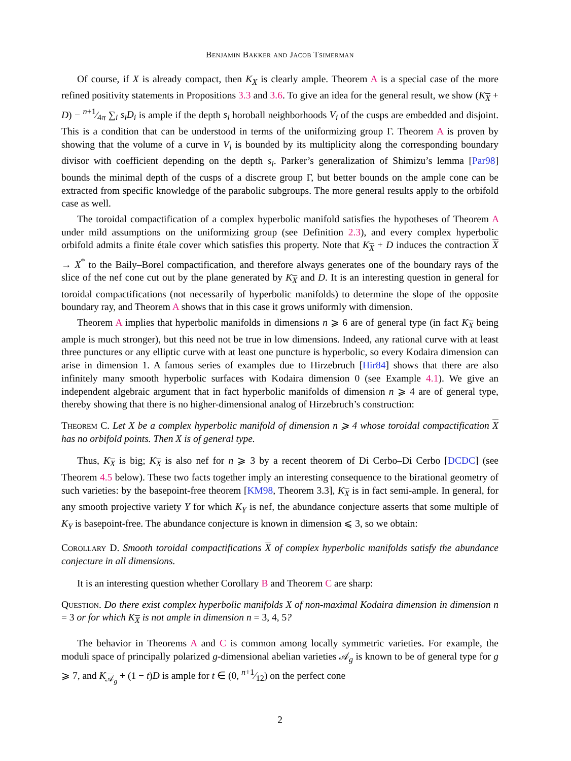Benjamin Bakker and Jacob Tsimerman
Of course, if X is already compact, then K<sub>X</sub> is clearly ample. Theorem A is a special case of the more refined positivity statements in Propositions 3.3 and 3.6. To give an idea for the general result, we show (K<sub>X</sub> + D) − n+1⁄4π ∑<sub>i</sub> s<sub>i</sub>D<sub>i</sub> is ample if the depth s<sub>i</sub> horoball neighborhoods V<sub>i</sub> of the cusps are embedded and disjoint. This is a condition that can be understood in terms of the uniformizing group Γ. Theorem A is proven by showing that the volume of a curve in V<sub>i</sub> is bounded by its multiplicity along the corresponding boundary divisor with coefficient depending on the depth s<sub>i</sub>. Parker’s generalization of Shimizu’s lemma [Par98] bounds the minimal depth of the cusps of a discrete group Γ, but better bounds on the ample cone can be extracted from specific knowledge of the parabolic subgroups. The more general results apply to the orbifold case as well.
The toroidal compactification of a complex hyperbolic manifold satisfies the hypotheses of Theorem A under mild assumptions on the uniformizing group (see Definition 2.3), and every complex hyperbolic orbifold admits a finite étale cover which satisfies this property. Note that K<sub>X</sub> + D induces the contraction X → X<sup>*</sup> to the Baily–Borel compactification, and therefore always generates one of the boundary rays of the slice of the nef cone cut out by the plane generated by K<sub>X</sub> and D. It is an interesting question in general for toroidal compactifications (not necessarily of hyperbolic manifolds) to determine the slope of the opposite boundary ray, and Theorem A shows that in this case it grows uniformly with dimension.
Theorem A implies that hyperbolic manifolds in dimensions n ⩾ 6 are of general type (in fact K<sub>X</sub> being ample is much stronger), but this need not be true in low dimensions. Indeed, any rational curve with at least three punctures or any elliptic curve with at least one puncture is hyperbolic, so every Kodaira dimension can arise in dimension 1. A famous series of examples due to Hirzebruch [Hir84] shows that there are also infinitely many smooth hyperbolic surfaces with Kodaira dimension 0 (see Example 4.1). We give an independent algebraic argument that in fact hyperbolic manifolds of dimension n ⩾ 4 are of general type, thereby showing that there is no higher-dimensional analog of Hirzebruch’s construction:
Theorem C. Let X be a complex hyperbolic manifold of dimension n ⩾ 4 whose toroidal compactification X has no orbifold points. Then X is of general type.
Thus, K<sub>X</sub> is big; K<sub>X</sub> is also nef for n ⩾ 3 by a recent theorem of Di Cerbo–Di Cerbo [DCDC] (see Theorem 4.5 below). These two facts together imply an interesting consequence to the birational geometry of such varieties: by the basepoint-free theorem [KM98, Theorem 3.3], K<sub>X</sub> is in fact semi-ample. In general, for any smooth projective variety Y for which K<sub>Y</sub> is nef, the abundance conjecture asserts that some multiple of K<sub>Y</sub> is basepoint-free. The abundance conjecture is known in dimension ⩽ 3, so we obtain:
Corollary D. Smooth toroidal compactifications X of complex hyperbolic manifolds satisfy the abundance conjecture in all dimensions.
It is an interesting question whether Corollary B and Theorem C are sharp:
Question. Do there exist complex hyperbolic manifolds X of non-maximal Kodaira dimension in dimension n = 3 or for which K<sub>X</sub> is not ample in dimension n = 3, 4, 5?
The behavior in Theorems A and C is common among locally symmetric varieties. For example, the moduli space of principally polarized g-dimensional abelian varieties 𝒜<sub>g</sub> is known to be of general type for g ⩾ 7, and K<sub>𝒜<sub>g</sub></sub> + (1 − t)D is ample for t ∈ (0, n+1⁄12) on the perfect cone
2